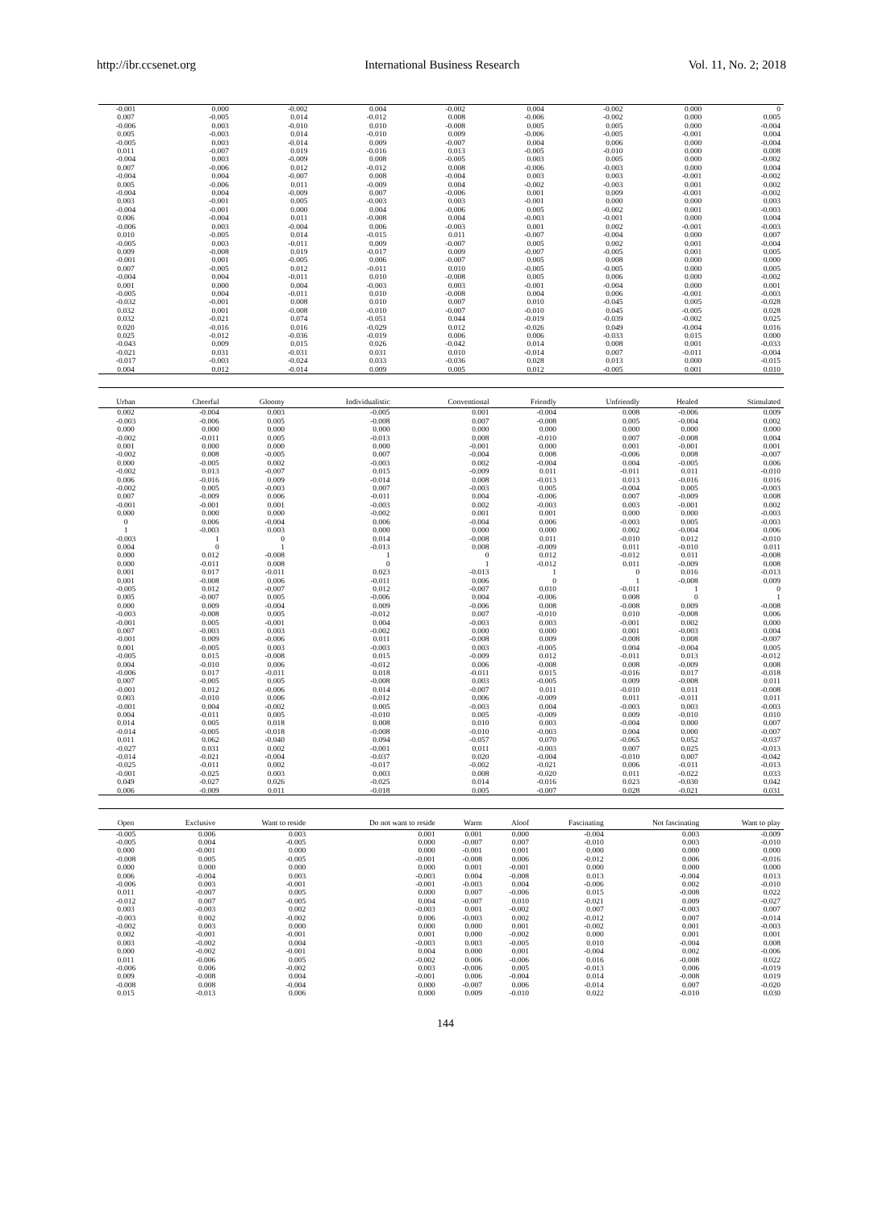http://ibr.ccsenet.org International Business Research Vol. 11, No. 2; 2018
| -0.001 | 0.000 | -0.002 | 0.004 | -0.002 | 0.004 | -0.002 | 0.000 | 0 |
| 0.007 | -0.005 | 0.014 | -0.012 | 0.008 | -0.006 | -0.002 | 0.000 | 0.005 |
| -0.006 | 0.003 | -0.010 | 0.010 | -0.008 | 0.005 | 0.005 | 0.000 | -0.004 |
| 0.005 | -0.003 | 0.014 | -0.010 | 0.009 | -0.006 | -0.005 | -0.001 | 0.004 |
| -0.005 | 0.003 | -0.014 | 0.009 | -0.007 | 0.004 | 0.006 | 0.000 | -0.004 |
| 0.011 | -0.007 | 0.019 | -0.016 | 0.013 | -0.005 | -0.010 | 0.000 | 0.008 |
| -0.004 | 0.003 | -0.009 | 0.008 | -0.005 | 0.003 | 0.005 | 0.000 | -0.002 |
| 0.007 | -0.006 | 0.012 | -0.012 | 0.008 | -0.006 | -0.003 | 0.000 | 0.004 |
| -0.004 | 0.004 | -0.007 | 0.008 | -0.004 | 0.003 | 0.003 | -0.001 | -0.002 |
| 0.005 | -0.006 | 0.011 | -0.009 | 0.004 | -0.002 | -0.003 | 0.001 | 0.002 |
| -0.004 | 0.004 | -0.009 | 0.007 | -0.006 | 0.001 | 0.009 | -0.001 | -0.002 |
| 0.003 | -0.001 | 0.005 | -0.003 | 0.003 | -0.001 | 0.000 | 0.000 | 0.003 |
| -0.004 | -0.001 | 0.000 | 0.004 | -0.006 | 0.005 | -0.002 | 0.001 | -0.003 |
| 0.006 | -0.004 | 0.011 | -0.008 | 0.004 | -0.003 | -0.001 | 0.000 | 0.004 |
| -0.006 | 0.003 | -0.004 | 0.006 | -0.003 | 0.001 | 0.002 | -0.001 | -0.003 |
| 0.010 | -0.005 | 0.014 | -0.015 | 0.011 | -0.007 | -0.004 | 0.000 | 0.007 |
| -0.005 | 0.003 | -0.011 | 0.009 | -0.007 | 0.005 | 0.002 | 0.001 | -0.004 |
| 0.009 | -0.008 | 0.019 | -0.017 | 0.009 | -0.007 | -0.005 | 0.001 | 0.005 |
| -0.001 | 0.001 | -0.005 | 0.006 | -0.007 | 0.005 | 0.008 | 0.000 | 0.000 |
| 0.007 | -0.005 | 0.012 | -0.011 | 0.010 | -0.005 | -0.005 | 0.000 | 0.005 |
| -0.004 | 0.004 | -0.011 | 0.010 | -0.008 | 0.005 | 0.006 | 0.000 | -0.002 |
| 0.001 | 0.000 | 0.004 | -0.003 | 0.003 | -0.001 | -0.004 | 0.000 | 0.001 |
| -0.005 | 0.004 | -0.011 | 0.010 | -0.008 | 0.004 | 0.006 | -0.001 | -0.003 |
| -0.032 | -0.001 | 0.008 | 0.010 | 0.007 | 0.010 | -0.045 | 0.005 | -0.028 |
| 0.032 | 0.001 | -0.008 | -0.010 | -0.007 | -0.010 | 0.045 | -0.005 | 0.028 |
| 0.032 | -0.021 | 0.074 | -0.051 | 0.044 | -0.019 | -0.039 | -0.002 | 0.025 |
| 0.020 | -0.016 | 0.016 | -0.029 | 0.012 | -0.026 | 0.049 | -0.004 | 0.016 |
| 0.025 | -0.012 | -0.036 | -0.019 | 0.006 | 0.006 | -0.033 | 0.015 | 0.000 |
| -0.043 | 0.009 | 0.015 | 0.026 | -0.042 | 0.014 | 0.008 | 0.001 | -0.033 |
| -0.021 | 0.031 | -0.031 | 0.031 | 0.010 | -0.014 | 0.007 | -0.011 | -0.004 |
| -0.017 | -0.003 | -0.024 | 0.033 | -0.036 | 0.028 | 0.013 | 0.000 | -0.015 |
| 0.004 | 0.012 | -0.014 | 0.009 | 0.005 | 0.012 | -0.005 | 0.001 | 0.010 |
| Urban | Cheerful | Gloomy | Individualistic | Conventional | Friendly | Unfriendly | Healed | Stimulated |
| --- | --- | --- | --- | --- | --- | --- | --- | --- |
| 0.002 | -0.004 | 0.003 | -0.005 | 0.001 | -0.004 | 0.008 | -0.006 | 0.009 |
| -0.003 | -0.006 | 0.005 | -0.008 | 0.007 | -0.008 | 0.005 | -0.004 | 0.002 |
| 0.000 | 0.000 | 0.000 | 0.000 | 0.000 | 0.000 | 0.000 | 0.000 | 0.000 |
| -0.002 | -0.011 | 0.005 | -0.013 | 0.008 | -0.010 | 0.007 | -0.008 | 0.004 |
| 0.001 | 0.000 | 0.000 | 0.000 | -0.001 | 0.000 | 0.001 | -0.001 | 0.001 |
| -0.002 | 0.008 | -0.005 | 0.007 | -0.004 | 0.008 | -0.006 | 0.008 | -0.007 |
| 0.000 | -0.005 | 0.002 | -0.003 | 0.002 | -0.004 | 0.004 | -0.005 | 0.006 |
| -0.002 | 0.013 | -0.007 | 0.015 | -0.009 | 0.011 | -0.011 | 0.011 | -0.010 |
| 0.006 | -0.016 | 0.009 | -0.014 | 0.008 | -0.013 | 0.013 | -0.016 | 0.016 |
| -0.002 | 0.005 | -0.003 | 0.007 | -0.003 | 0.005 | -0.004 | 0.005 | -0.003 |
| 0.007 | -0.009 | 0.006 | -0.011 | 0.004 | -0.006 | 0.007 | -0.009 | 0.008 |
| -0.001 | -0.001 | 0.001 | -0.003 | 0.002 | -0.003 | 0.003 | -0.001 | 0.002 |
| 0.000 | 0.000 | 0.000 | -0.002 | 0.001 | 0.001 | 0.000 | 0.000 | -0.003 |
| 0 | 0.006 | -0.004 | 0.006 | -0.004 | 0.006 | -0.003 | 0.005 | -0.003 |
| 1 | -0.003 | 0.003 | 0.000 | 0.000 | 0.000 | 0.002 | -0.004 | 0.006 |
| -0.003 | 1 | 0 | 0.014 | -0.008 | 0.011 | -0.010 | 0.012 | -0.010 |
| 0.004 | 0 | 1 | -0.013 | 0.008 | -0.009 | 0.011 | -0.010 | 0.011 |
| 0.000 | 0.012 | -0.008 | 1 | 0 | 0.012 | -0.012 | 0.011 | -0.008 |
| 0.000 | -0.011 | 0.008 | 0 | 1 | -0.012 | 0.011 | -0.009 | 0.008 |
| 0.001 | 0.017 | -0.011 | 0.023 | -0.013 | 1 | 0 | 0.016 | -0.013 |
| 0.001 | -0.008 | 0.006 | -0.011 | 0.006 | 0 | 1 | -0.008 | 0.009 |
| -0.005 | 0.012 | -0.007 | 0.012 | -0.007 | 0.010 | -0.011 | 1 | 0 |
| 0.005 | -0.007 | 0.005 | -0.006 | 0.004 | -0.006 | 0.008 | 0 | 1 |
| 0.000 | 0.009 | -0.004 | 0.009 | -0.006 | 0.008 | -0.008 | 0.009 | -0.008 |
| -0.003 | -0.008 | 0.005 | -0.012 | 0.007 | -0.010 | 0.010 | -0.008 | 0.006 |
| -0.001 | 0.005 | -0.001 | 0.004 | -0.003 | 0.003 | -0.001 | 0.002 | 0.000 |
| 0.007 | -0.003 | 0.003 | -0.002 | 0.000 | 0.000 | 0.001 | -0.003 | 0.004 |
| -0.001 | 0.009 | -0.006 | 0.011 | -0.008 | 0.009 | -0.008 | 0.008 | -0.007 |
| 0.001 | -0.005 | 0.003 | -0.003 | 0.003 | -0.005 | 0.004 | -0.004 | 0.005 |
| -0.005 | 0.015 | -0.008 | 0.015 | -0.009 | 0.012 | -0.011 | 0.013 | -0.012 |
| 0.004 | -0.010 | 0.006 | -0.012 | 0.006 | -0.008 | 0.008 | -0.009 | 0.008 |
| -0.006 | 0.017 | -0.011 | 0.018 | -0.011 | 0.015 | -0.016 | 0.017 | -0.018 |
| 0.007 | -0.005 | 0.005 | -0.008 | 0.003 | -0.005 | 0.009 | -0.008 | 0.011 |
| -0.001 | 0.012 | -0.006 | 0.014 | -0.007 | 0.011 | -0.010 | 0.011 | -0.008 |
| 0.003 | -0.010 | 0.006 | -0.012 | 0.006 | -0.009 | 0.011 | -0.011 | 0.011 |
| -0.001 | 0.004 | -0.002 | 0.005 | -0.003 | 0.004 | -0.003 | 0.003 | -0.003 |
| 0.004 | -0.011 | 0.005 | -0.010 | 0.005 | -0.009 | 0.009 | -0.010 | 0.010 |
| 0.014 | 0.005 | 0.018 | 0.008 | 0.010 | 0.003 | -0.004 | 0.000 | 0.007 |
| -0.014 | -0.005 | -0.018 | -0.008 | -0.010 | -0.003 | 0.004 | 0.000 | -0.007 |
| 0.011 | 0.062 | -0.040 | 0.094 | -0.057 | 0.070 | -0.065 | 0.052 | -0.037 |
| -0.027 | 0.031 | 0.002 | -0.001 | 0.011 | -0.003 | 0.007 | 0.025 | -0.013 |
| -0.014 | -0.021 | -0.004 | -0.037 | 0.020 | -0.004 | -0.010 | 0.007 | -0.042 |
| -0.025 | -0.011 | 0.002 | -0.017 | -0.002 | -0.021 | 0.006 | -0.011 | -0.013 |
| -0.001 | -0.025 | 0.003 | 0.003 | 0.008 | -0.020 | 0.011 | -0.022 | 0.033 |
| 0.049 | -0.027 | 0.026 | -0.025 | 0.014 | -0.016 | 0.023 | -0.030 | 0.042 |
| 0.006 | -0.009 | 0.011 | -0.018 | 0.005 | -0.007 | 0.028 | -0.021 | 0.031 |
| Open | Exclusive | Want to reside | Do not want to reside | Warm | Aloof | Fascinating | Not fascinating | Want to play |
| --- | --- | --- | --- | --- | --- | --- | --- | --- |
| -0.005 | 0.006 | 0.003 | 0.001 | 0.001 | 0.000 | -0.004 | 0.003 | -0.009 |
| -0.005 | 0.004 | -0.005 | 0.000 | -0.007 | 0.007 | -0.010 | 0.003 | -0.010 |
| 0.000 | -0.001 | 0.000 | 0.000 | -0.001 | 0.001 | 0.000 | 0.000 | 0.000 |
| -0.008 | 0.005 | -0.005 | -0.001 | -0.008 | 0.006 | -0.012 | 0.006 | -0.016 |
| 0.000 | 0.000 | 0.000 | 0.000 | 0.001 | -0.001 | 0.000 | 0.000 | 0.000 |
| 0.006 | -0.004 | 0.003 | -0.003 | 0.004 | -0.008 | 0.013 | -0.004 | 0.013 |
| -0.006 | 0.003 | -0.001 | -0.001 | -0.003 | 0.004 | -0.006 | 0.002 | -0.010 |
| 0.011 | -0.007 | 0.005 | 0.000 | 0.007 | -0.006 | 0.015 | -0.008 | 0.022 |
| -0.012 | 0.007 | -0.005 | 0.004 | -0.007 | 0.010 | -0.021 | 0.009 | -0.027 |
| 0.003 | -0.003 | 0.002 | -0.003 | 0.001 | -0.002 | 0.007 | -0.003 | 0.007 |
| -0.003 | 0.002 | -0.002 | 0.006 | -0.003 | 0.002 | -0.012 | 0.007 | -0.014 |
| -0.002 | 0.003 | 0.000 | 0.000 | 0.000 | 0.001 | -0.002 | 0.001 | -0.003 |
| 0.002 | -0.001 | -0.001 | 0.001 | 0.000 | -0.002 | 0.000 | 0.001 | 0.001 |
| 0.003 | -0.002 | 0.004 | -0.003 | 0.003 | -0.005 | 0.010 | -0.004 | 0.008 |
| 0.000 | -0.002 | -0.001 | 0.004 | 0.000 | 0.001 | -0.004 | 0.002 | -0.006 |
| 0.011 | -0.006 | 0.005 | -0.002 | 0.006 | -0.006 | 0.016 | -0.008 | 0.022 |
| -0.006 | 0.006 | -0.002 | 0.003 | -0.006 | 0.005 | -0.013 | 0.006 | -0.019 |
| 0.009 | -0.008 | 0.004 | -0.001 | 0.006 | -0.004 | 0.014 | -0.008 | 0.019 |
| -0.008 | 0.008 | -0.004 | 0.000 | -0.007 | 0.006 | -0.014 | 0.007 | -0.020 |
| 0.015 | -0.013 | 0.006 | 0.000 | 0.009 | -0.010 | 0.022 | -0.010 | 0.030 |
144